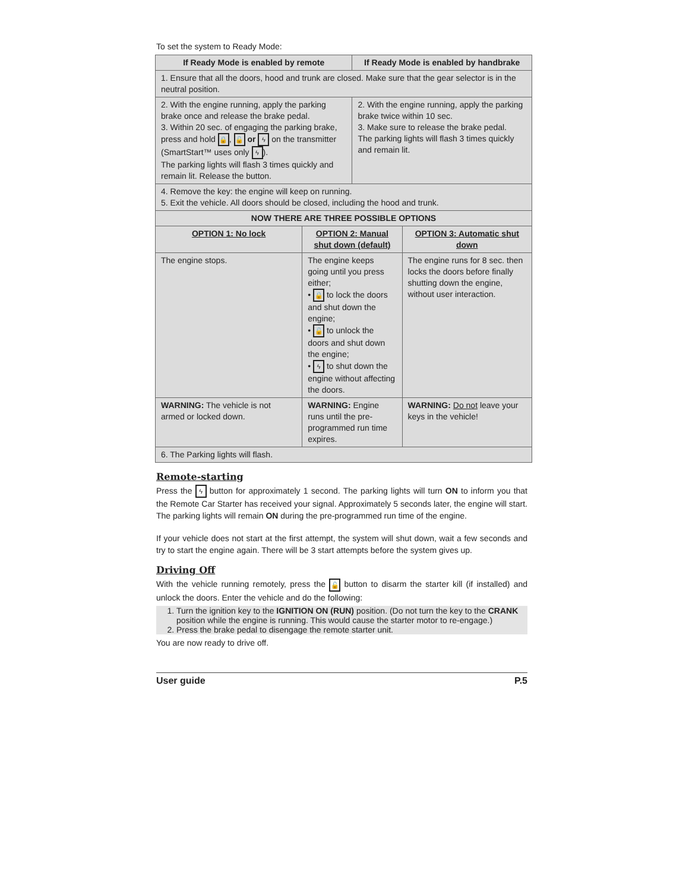To set the system to Ready Mode:
| If Ready Mode is enabled by remote | | If Ready Mode is enabled by handbrake | |
| --- | --- | --- | --- |
| 1. Ensure that all the doors, hood and trunk are closed. Make sure that the gear selector is in the neutral position. | | | |
| 2. With the engine running, apply the parking brake once and release the brake pedal. 3. Within 20 sec. of engaging the parking brake, press and hold 🔒 , 🔓 or ϟ on the transmitter (SmartStart™ uses only ϟ ). The parking lights will flash 3 times quickly and remain lit. Release the button. | | 2. With the engine running, apply the parking brake twice within 10 sec. 3. Make sure to release the brake pedal. The parking lights will flash 3 times quickly and remain lit. | |
| 4. Remove the key: the engine will keep on running. 5. Exit the vehicle. All doors should be closed, including the hood and trunk. | | | |
| NOW THERE ARE THREE POSSIBLE OPTIONS | | | |
| OPTION 1: No lock | OPTION 2: Manual shut down (default) | | OPTION 3: Automatic shut down |
| The engine stops. | The engine keeps going until you press either; • 🔒 to lock the doors and shut down the engine; • 🔓 to unlock the doors and shut down the engine; • ϟ to shut down the engine without affecting the doors. | | The engine runs for 8 sec. then locks the doors before finally shutting down the engine, without user interaction. |
| WARNING: The vehicle is not armed or locked down. | WARNING: Engine runs until the pre-programmed run time expires. | | WARNING: Do not leave your keys in the vehicle! |
| 6. The Parking lights will flash. | | | |
Remote-starting
Press the ϟ button for approximately 1 second. The parking lights will turn ON to inform you that the Remote Car Starter has received your signal. Approximately 5 seconds later, the engine will start. The parking lights will remain ON during the pre-programmed run time of the engine.
If your vehicle does not start at the first attempt, the system will shut down, wait a few seconds and try to start the engine again. There will be 3 start attempts before the system gives up.
Driving Off
With the vehicle running remotely, press the 🔓 button to disarm the starter kill (if installed) and unlock the doors. Enter the vehicle and do the following:
1. Turn the ignition key to the IGNITION ON (RUN) position. (Do not turn the key to the CRANK position while the engine is running. This would cause the starter motor to re-engage.)
2. Press the brake pedal to disengage the remote starter unit.
You are now ready to drive off.
User guide P.5